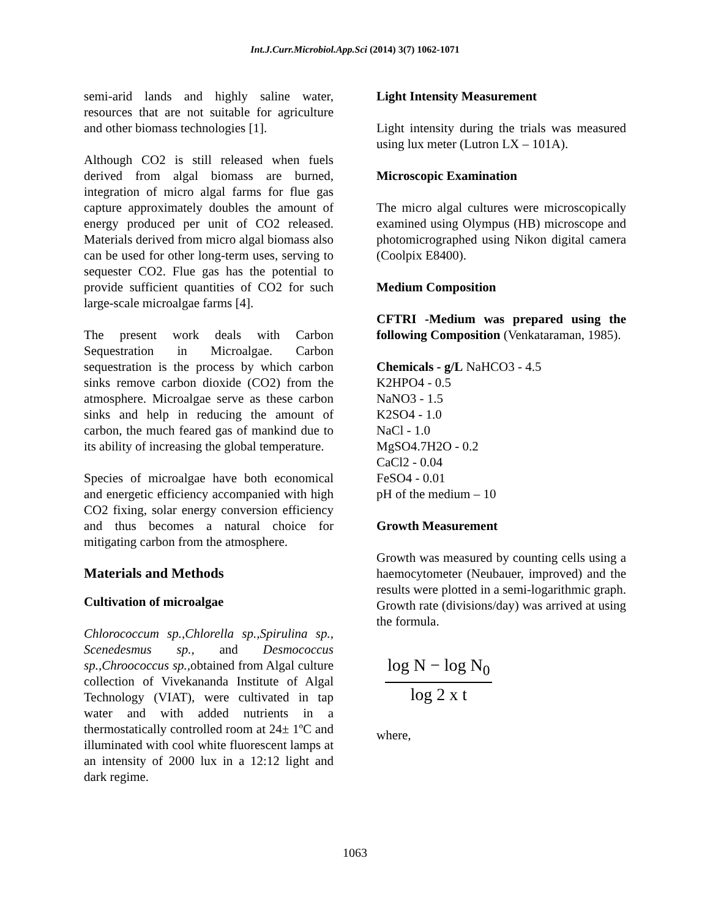Int.J.Curr.Microbiol.App.Sci (2014) 3(7) 1062-1071
semi-arid lands and highly saline water, resources that are not suitable for agriculture and other biomass technologies [1].
Although CO2 is still released when fuels derived from algal biomass are burned, integration of micro algal farms for flue gas capture approximately doubles the amount of energy produced per unit of CO2 released. Materials derived from micro algal biomass also can be used for other long-term uses, serving to sequester CO2. Flue gas has the potential to provide sufficient quantities of CO2 for such large-scale microalgae farms [4].
The present work deals with Carbon Sequestration in Microalgae. Carbon sequestration is the process by which carbon sinks remove carbon dioxide (CO2) from the atmosphere. Microalgae serve as these carbon sinks and help in reducing the amount of carbon, the much feared gas of mankind due to its ability of increasing the global temperature.
Species of microalgae have both economical and energetic efficiency accompanied with high CO2 fixing, solar energy conversion efficiency and thus becomes a natural choice for mitigating carbon from the atmosphere.
Materials and Methods
Cultivation of microalgae
Chlorococcum sp.,Chlorella sp.,Spirulina sp., Scenedesmus sp., and Desmococcus sp.,Chroococcus sp., obtained from Algal culture collection of Vivekananda Institute of Algal Technology (VIAT), were cultivated in tap water and with added nutrients in a thermostatically controlled room at 24± 1ºC and illuminated with cool white fluorescent lamps at an intensity of 2000 lux in a 12:12 light and dark regime.
Light Intensity Measurement
Light intensity during the trials was measured using lux meter (Lutron LX – 101A).
Microscopic Examination
The micro algal cultures were microscopically examined using Olympus (HB) microscope and photomicrographed using Nikon digital camera (Coolpix E8400).
Medium Composition
CFTRI -Medium was prepared using the following Composition (Venkataraman, 1985).
Chemicals - g/L NaHCO3 - 4.5
K2HPO4 - 0.5
NaNO3 - 1.5
K2SO4 - 1.0
NaCl - 1.0
MgSO4.7H2O - 0.2
CaCl2 - 0.04
FeSO4 - 0.01
pH of the medium – 10
Growth Measurement
Growth was measured by counting cells using a haemocytometer (Neubauer, improved) and the results were plotted in a semi-logarithmic graph. Growth rate (divisions/day) was arrived at using the formula.
log N − log N<sub>0</sub>
log 2 x t
where,
1063